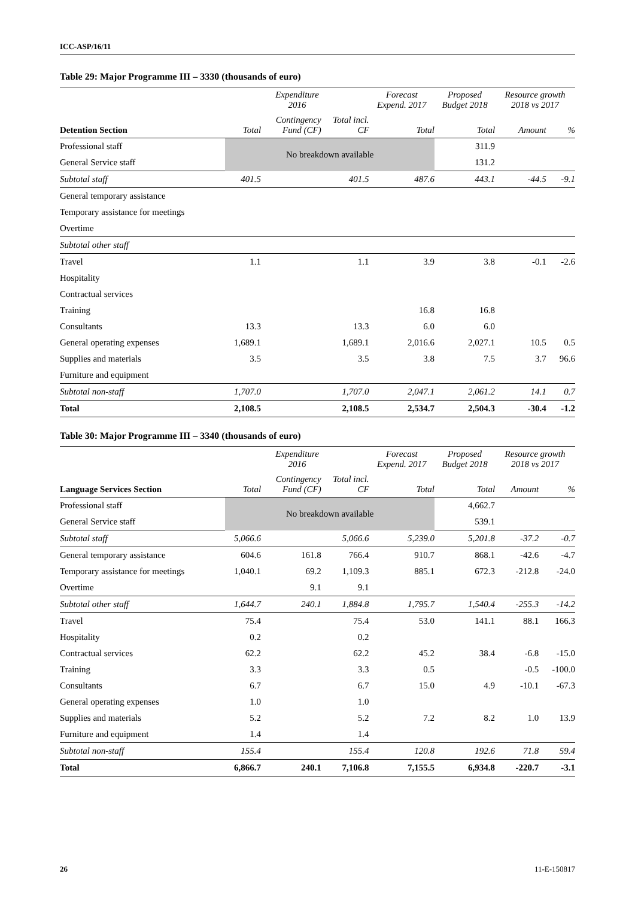ICC-ASP/16/11
Table 29: Major Programme III – 3330 (thousands of euro)
| | Expenditure 2016 | | | Forecast Expend. 2017 | Proposed Budget 2018 | Resource growth 2018 vs 2017 | |
| --- | --- | --- | --- | --- | --- | --- | --- |
| Detention Section | Total | Contingency Fund (CF) | Total incl. CF | Total | Total | Amount | % |
| Professional staff | No breakdown available | | | | 311.9 | | |
| General Service staff | | | | | 131.2 | | |
| Subtotal staff | 401.5 | | 401.5 | 487.6 | 443.1 | -44.5 | -9.1 |
| General temporary assistance | | | | | | | |
| Temporary assistance for meetings | | | | | | | |
| Overtime | | | | | | | |
| Subtotal other staff | | | | | | | |
| Travel | 1.1 | | 1.1 | 3.9 | 3.8 | -0.1 | -2.6 |
| Hospitality | | | | | | | |
| Contractual services | | | | | | | |
| Training | | | | 16.8 | 16.8 | | |
| Consultants | 13.3 | | 13.3 | 6.0 | 6.0 | | |
| General operating expenses | 1,689.1 | | 1,689.1 | 2,016.6 | 2,027.1 | 10.5 | 0.5 |
| Supplies and materials | 3.5 | | 3.5 | 3.8 | 7.5 | 3.7 | 96.6 |
| Furniture and equipment | | | | | | | |
| Subtotal non-staff | 1,707.0 | | 1,707.0 | 2,047.1 | 2,061.2 | 14.1 | 0.7 |
| Total | 2,108.5 | | 2,108.5 | 2,534.7 | 2,504.3 | -30.4 | -1.2 |
Table 30: Major Programme III – 3340 (thousands of euro)
| | Expenditure 2016 | | | Forecast Expend. 2017 | Proposed Budget 2018 | Resource growth 2018 vs 2017 | |
| --- | --- | --- | --- | --- | --- | --- | --- |
| Language Services Section | Total | Contingency Fund (CF) | Total incl. CF | Total | Total | Amount | % |
| Professional staff | No breakdown available | | | | 4,662.7 | | |
| General Service staff | | | | | 539.1 | | |
| Subtotal staff | 5,066.6 | | 5,066.6 | 5,239.0 | 5,201.8 | -37.2 | -0.7 |
| General temporary assistance | 604.6 | 161.8 | 766.4 | 910.7 | 868.1 | -42.6 | -4.7 |
| Temporary assistance for meetings | 1,040.1 | 69.2 | 1,109.3 | 885.1 | 672.3 | -212.8 | -24.0 |
| Overtime | | 9.1 | 9.1 | | | | |
| Subtotal other staff | 1,644.7 | 240.1 | 1,884.8 | 1,795.7 | 1,540.4 | -255.3 | -14.2 |
| Travel | 75.4 | | 75.4 | 53.0 | 141.1 | 88.1 | 166.3 |
| Hospitality | 0.2 | | 0.2 | | | | |
| Contractual services | 62.2 | | 62.2 | 45.2 | 38.4 | -6.8 | -15.0 |
| Training | 3.3 | | 3.3 | 0.5 | | -0.5 | -100.0 |
| Consultants | 6.7 | | 6.7 | 15.0 | 4.9 | -10.1 | -67.3 |
| General operating expenses | 1.0 | | 1.0 | | | | |
| Supplies and materials | 5.2 | | 5.2 | 7.2 | 8.2 | 1.0 | 13.9 |
| Furniture and equipment | 1.4 | | 1.4 | | | | |
| Subtotal non-staff | 155.4 | | 155.4 | 120.8 | 192.6 | 71.8 | 59.4 |
| Total | 6,866.7 | 240.1 | 7,106.8 | 7,155.5 | 6,934.8 | -220.7 | -3.1 |
26 11-E-150817